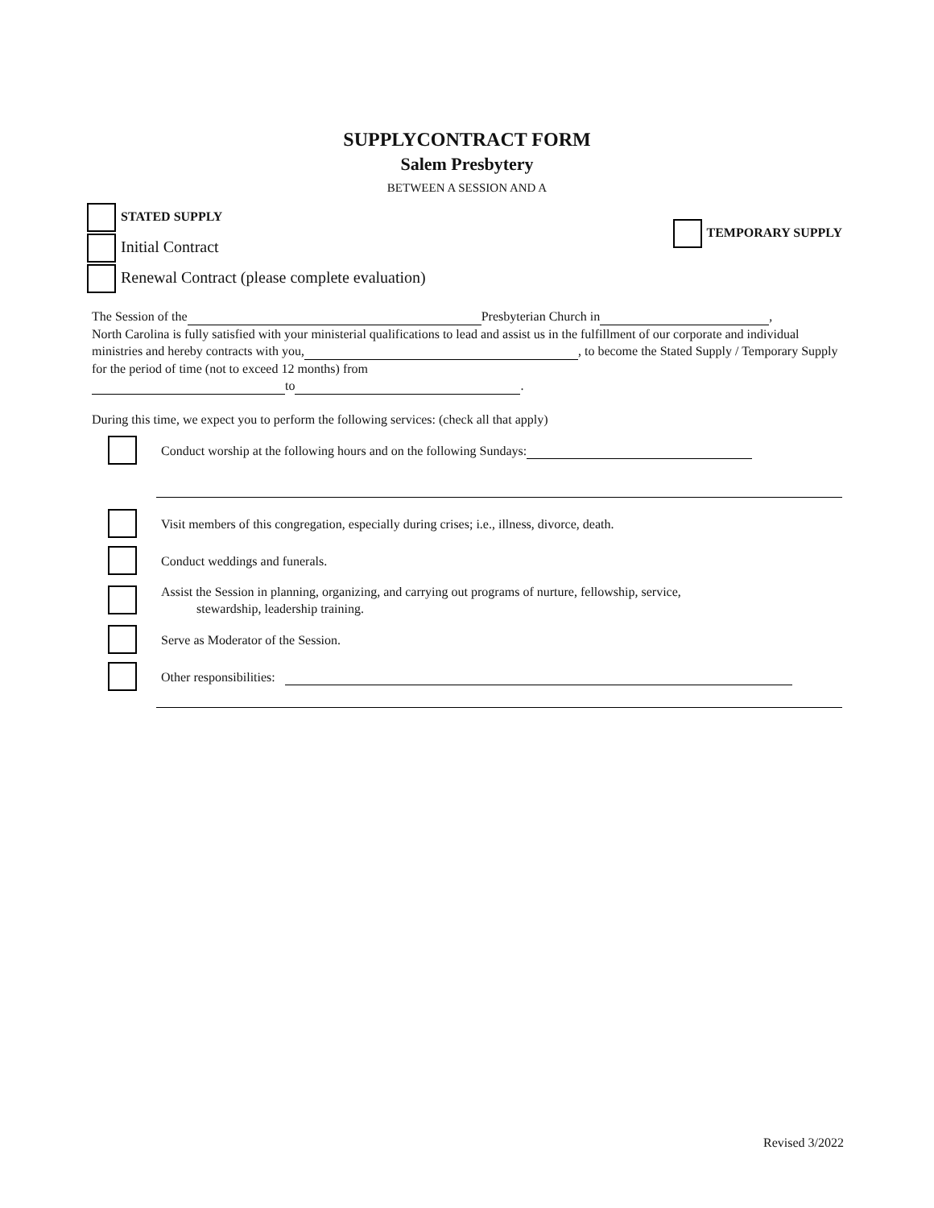SUPPLYCONTRACT FORM
Salem Presbytery
BETWEEN A SESSION AND A
TEMPORARY SUPPLY
STATED SUPPLY
Initial Contract
Renewal Contract (please complete evaluation)
The Session of the Presbyterian Church in ,
North Carolina is fully satisfied with your ministerial qualifications to lead and assist us in the fulfillment of our corporate and individual ministries and hereby contracts with you, , to become the Stated Supply / Temporary Supply for the period of time (not to exceed 12 months) from
to .
During this time, we expect you to perform the following services: (check all that apply)
Conduct worship at the following hours and on the following Sundays:
Visit members of this congregation, especially during crises; i.e., illness, divorce, death.
Conduct weddings and funerals.
Assist the Session in planning, organizing, and carrying out programs of nurture, fellowship, service,
stewardship, leadership training.
Serve as Moderator of the Session.
Other responsibilities:
Revised 3/2022